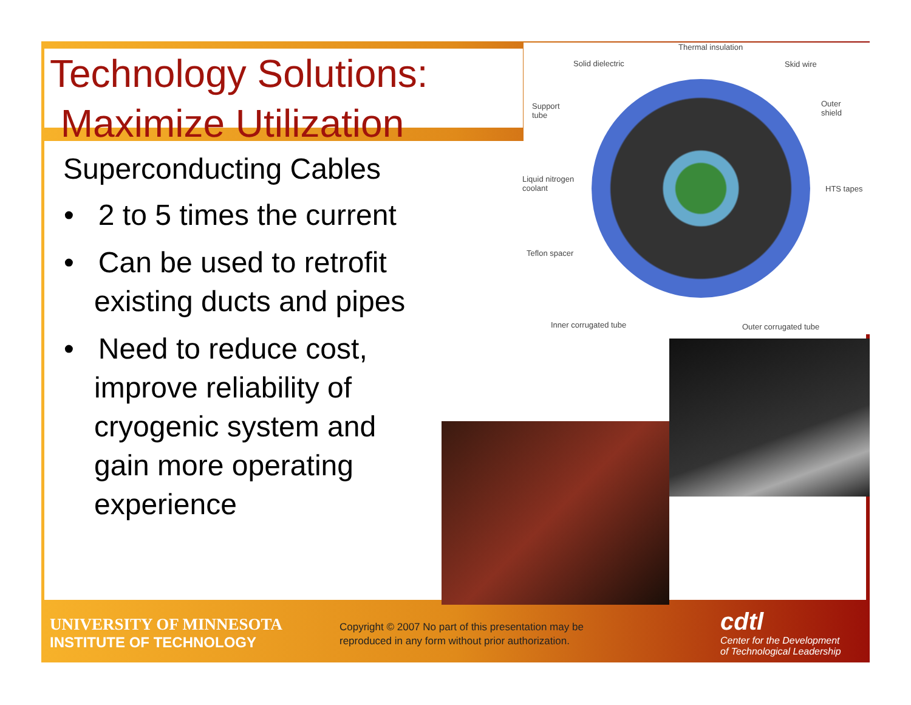Technology Solutions:
Maximize Utilization
Superconducting Cables
• 2 to 5 times the current
• Can be used to retrofit existing ducts and pipes
• Need to reduce cost, improve reliability of cryogenic system and gain more operating experience
Thermal insulation
Solid dielectric Skid wire
Support
tube
Outer
shield
Liquid nitrogen
coolant HTS tapes
Teflon spacer
Inner corrugated tube Outer corrugated tube
UNIVERSITY OF MINNESOTA
INSTITUTE OF TECHNOLOGY
Copyright © 2007 No part of this presentation may be
reproduced in any form without prior authorization.
cdtl
Center for the Development
of Technological Leadership